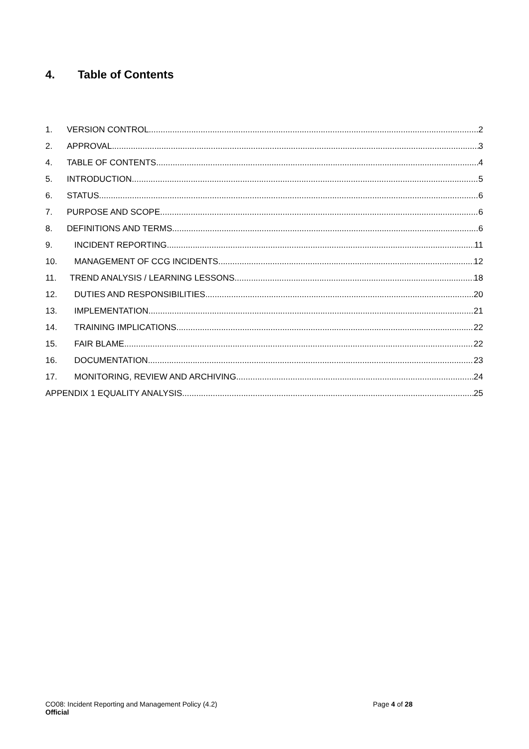4. Table of Contents
1. VERSION CONTROL 2
2. APPROVAL 3
4. TABLE OF CONTENTS 4
5. INTRODUCTION 5
6. STATUS 6
7. PURPOSE AND SCOPE 6
8. DEFINITIONS AND TERMS 6
9. INCIDENT REPORTING 11
10. MANAGEMENT OF CCG INCIDENTS 12
11. TREND ANALYSIS / LEARNING LESSONS 18
12. DUTIES AND RESPONSIBILITIES 20
13. IMPLEMENTATION 21
14. TRAINING IMPLICATIONS 22
15. FAIR BLAME 22
16. DOCUMENTATION 23
17. MONITORING, REVIEW AND ARCHIVING 24
APPENDIX 1 EQUALITY ANALYSIS 25
CO08: Incident Reporting and Management Policy (4.2)
Official
Page 4 of 28